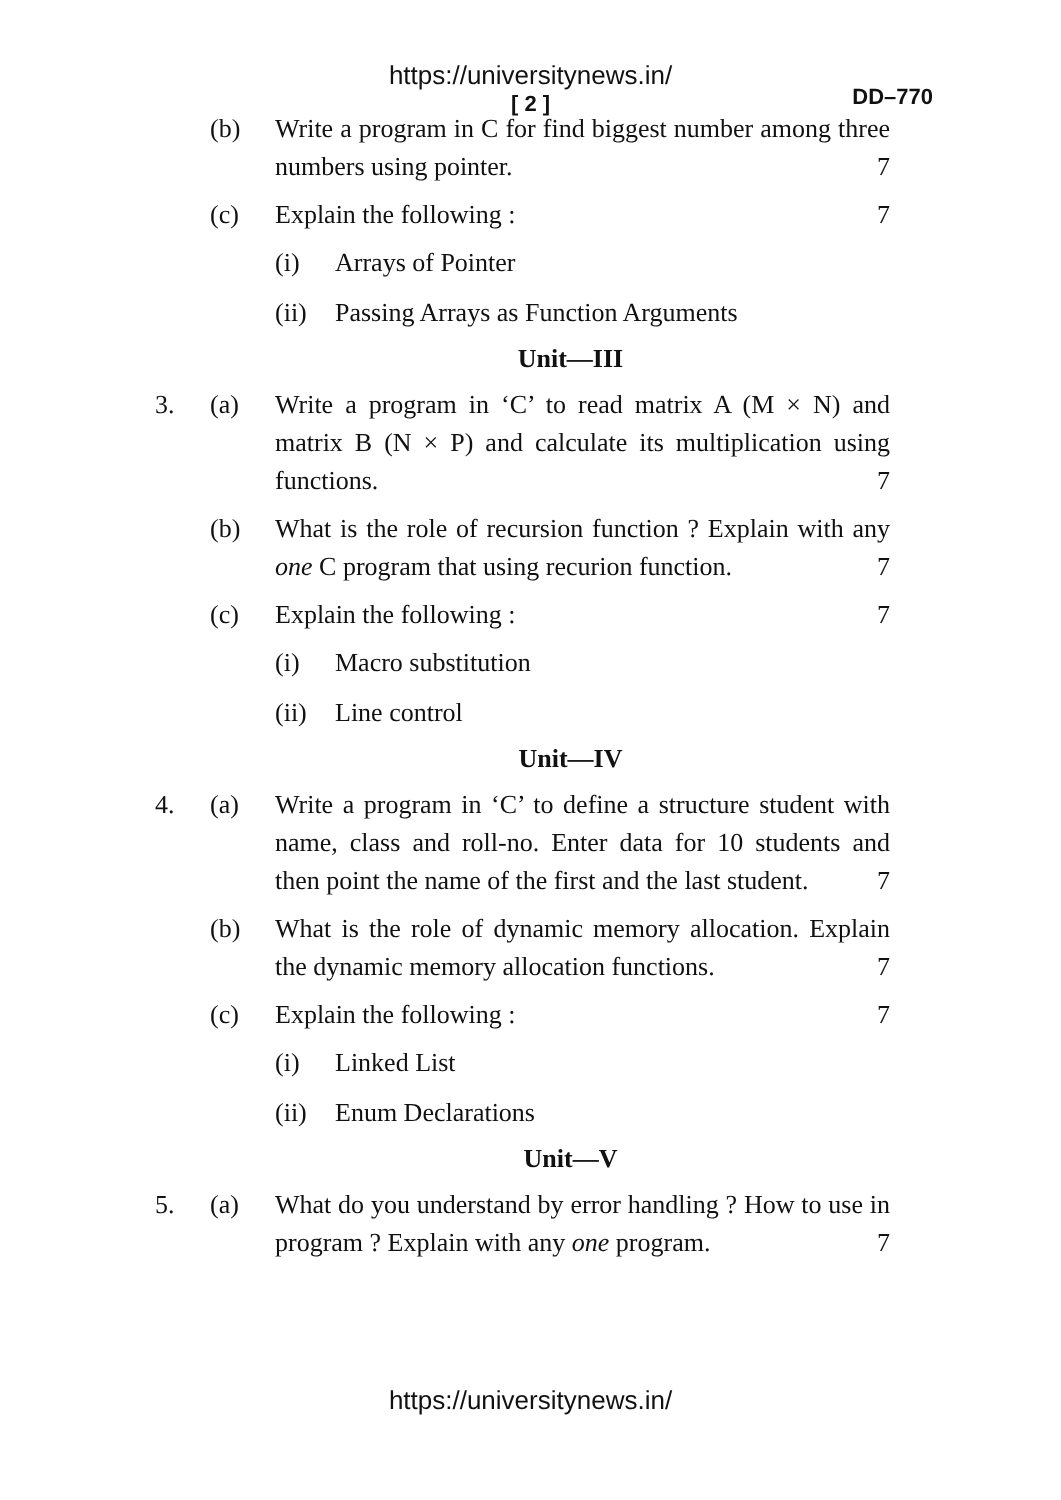https://universitynews.in/
[ 2 ]
DD–770
(b) Write a program in C for find biggest number among three numbers using pointer. 7
(c) Explain the following : 7
(i) Arrays of Pointer
(ii) Passing Arrays as Function Arguments
Unit—III
3. (a) Write a program in ‘C’ to read matrix A (M × N) and matrix B (N × P) and calculate its multiplication using functions. 7
(b) What is the role of recursion function ? Explain with any one C program that using recurion function. 7
(c) Explain the following : 7
(i) Macro substitution
(ii) Line control
Unit—IV
4. (a) Write a program in ‘C’ to define a structure student with name, class and roll-no. Enter data for 10 students and then point the name of the first and the last student. 7
(b) What is the role of dynamic memory allocation. Explain the dynamic memory allocation functions. 7
(c) Explain the following : 7
(i) Linked List
(ii) Enum Declarations
Unit—V
5. (a) What do you understand by error handling ? How to use in program ? Explain with any one program. 7
https://universitynews.in/